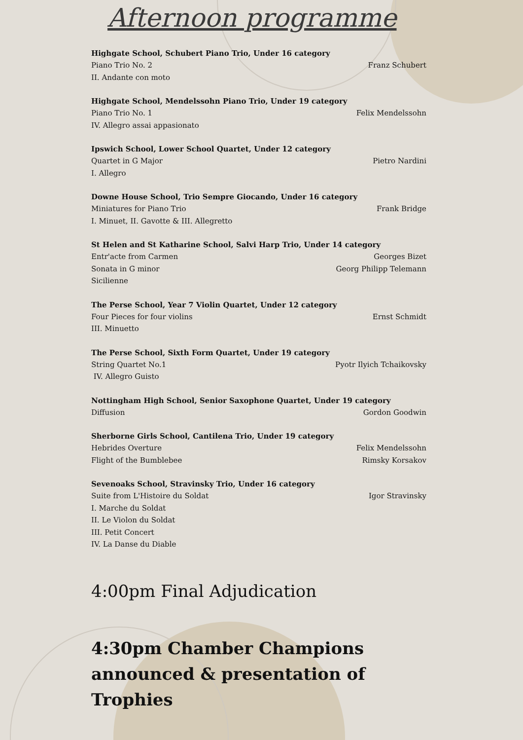Afternoon programme
Highgate School, Schubert Piano Trio, Under 16 category
Piano Trio No. 2 Franz Schubert
II. Andante con moto
Highgate School, Mendelssohn Piano Trio, Under 19 category
Piano Trio No. 1 Felix Mendelssohn
IV. Allegro assai appasionato
Ipswich School, Lower School Quartet, Under 12 category
Quartet in G Major Pietro Nardini
I. Allegro
Downe House School, Trio Sempre Giocando, Under 16 category
Miniatures for Piano Trio Frank Bridge
I. Minuet, II. Gavotte & III. Allegretto
St Helen and St Katharine School, Salvi Harp Trio, Under 14 category
Entr'acte from Carmen Georges Bizet
Sonata in G minor Georg Philipp Telemann
Sicilienne
The Perse School, Year 7 Violin Quartet, Under 12 category
Four Pieces for four violins Ernst Schmidt
III. Minuetto
The Perse School, Sixth Form Quartet, Under 19 category
String Quartet No.1 Pyotr Ilyich Tchaikovsky
IV. Allegro Guisto
Nottingham High School, Senior Saxophone Quartet, Under 19 category
Diffusion Gordon Goodwin
Sherborne Girls School, Cantilena Trio, Under 19 category
Hebrides Overture Felix Mendelssohn
Flight of the Bumblebee Rimsky Korsakov
Sevenoaks School, Stravinsky Trio, Under 16 category
Suite from L'Histoire du Soldat Igor Stravinsky
I. Marche du Soldat
II. Le Violon du Soldat
III. Petit Concert
IV. La Danse du Diable
4:00pm Final Adjudication
4:30pm Chamber Champions announced & presentation of Trophies